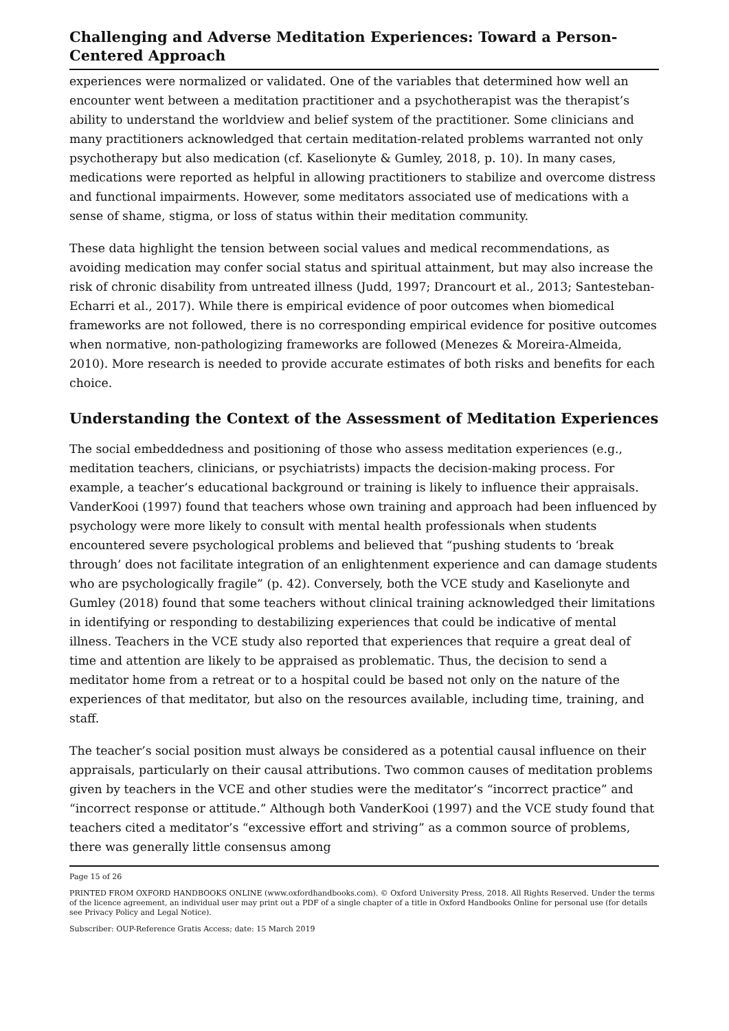Challenging and Adverse Meditation Experiences: Toward a Person-Centered Approach
experiences were normalized or validated. One of the variables that determined how well an encounter went between a meditation practitioner and a psychotherapist was the therapist’s ability to understand the worldview and belief system of the practitioner. Some clinicians and many practitioners acknowledged that certain meditation-related problems warranted not only psychotherapy but also medication (cf. Kaselionyte & Gumley, 2018, p. 10). In many cases, medications were reported as helpful in allowing practitioners to stabilize and overcome distress and functional impairments. However, some meditators associated use of medications with a sense of shame, stigma, or loss of status within their meditation community.
These data highlight the tension between social values and medical recommendations, as avoiding medication may confer social status and spiritual attainment, but may also increase the risk of chronic disability from untreated illness (Judd, 1997; Drancourt et al., 2013; Santesteban-Echarri et al., 2017). While there is empirical evidence of poor outcomes when biomedical frameworks are not followed, there is no corresponding empirical evidence for positive outcomes when normative, non-pathologizing frameworks are followed (Menezes & Moreira-Almeida, 2010). More research is needed to provide accurate estimates of both risks and benefits for each choice.
Understanding the Context of the Assessment of Meditation Experiences
The social embeddedness and positioning of those who assess meditation experiences (e.g., meditation teachers, clinicians, or psychiatrists) impacts the decision-making process. For example, a teacher’s educational background or training is likely to influence their appraisals. VanderKooi (1997) found that teachers whose own training and approach had been influenced by psychology were more likely to consult with mental health professionals when students encountered severe psychological problems and believed that “pushing students to ‘break through’ does not facilitate integration of an enlightenment experience and can damage students who are psychologically fragile” (p. 42). Conversely, both the VCE study and Kaselionyte and Gumley (2018) found that some teachers without clinical training acknowledged their limitations in identifying or responding to destabilizing experiences that could be indicative of mental illness. Teachers in the VCE study also reported that experiences that require a great deal of time and attention are likely to be appraised as problematic. Thus, the decision to send a meditator home from a retreat or to a hospital could be based not only on the nature of the experiences of that meditator, but also on the resources available, including time, training, and staff.
The teacher’s social position must always be considered as a potential causal influence on their appraisals, particularly on their causal attributions. Two common causes of meditation problems given by teachers in the VCE and other studies were the meditator’s “incorrect practice” and “incorrect response or attitude.” Although both VanderKooi (1997) and the VCE study found that teachers cited a meditator’s “excessive effort and striving” as a common source of problems, there was generally little consensus among
Page 15 of 26
PRINTED FROM OXFORD HANDBOOKS ONLINE (www.oxfordhandbooks.com). © Oxford University Press, 2018. All Rights Reserved. Under the terms of the licence agreement, an individual user may print out a PDF of a single chapter of a title in Oxford Handbooks Online for personal use (for details see Privacy Policy and Legal Notice).
Subscriber: OUP-Reference Gratis Access; date: 15 March 2019